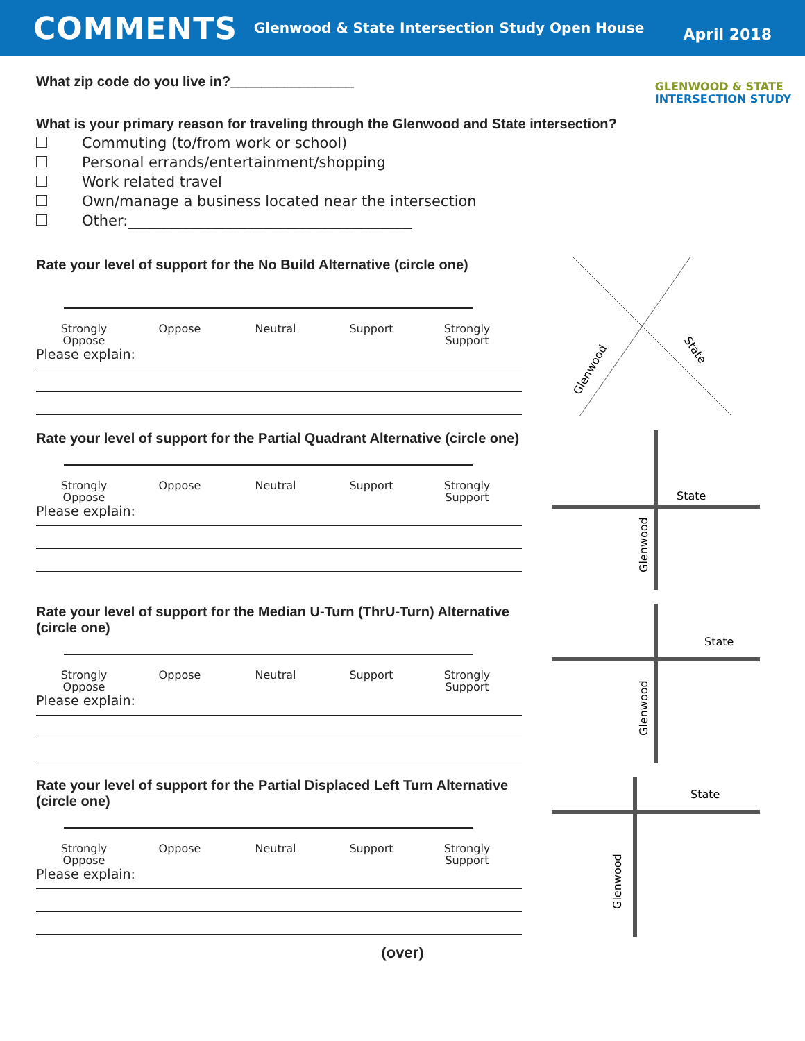COMMENTS
Glenwood & State Intersection Study Open House
April 2018
GLENWOOD & STATE
INTERSECTION STUDY
What zip code do you live in?________________
What is your primary reason for traveling through the Glenwood and State intersection?
Commuting (to/from work or school)
Personal errands/entertainment/shopping
Work related travel
Own/manage a business located near the intersection
Other:_______________________________________
Rate your level of support for the No Build Alternative (circle one)
Strongly
Oppose
Oppose Neutral Support Strongly
Support
Please explain:
Glenwood
State
Rate your level of support for the Partial Quadrant Alternative (circle one)
Strongly
Oppose
Oppose Neutral Support Strongly
Support
Please explain:
State
Glenwood
Rate your level of support for the Median U-Turn (ThrU-Turn) Alternative (circle one)
Strongly
Oppose
Oppose Neutral Support Strongly
Support
Please explain:
State
Glenwood
Rate your level of support for the Partial Displaced Left Turn Alternative (circle one)
Strongly
Oppose
Oppose Neutral Support Strongly
Support
Please explain:
State
Glenwood
(over)